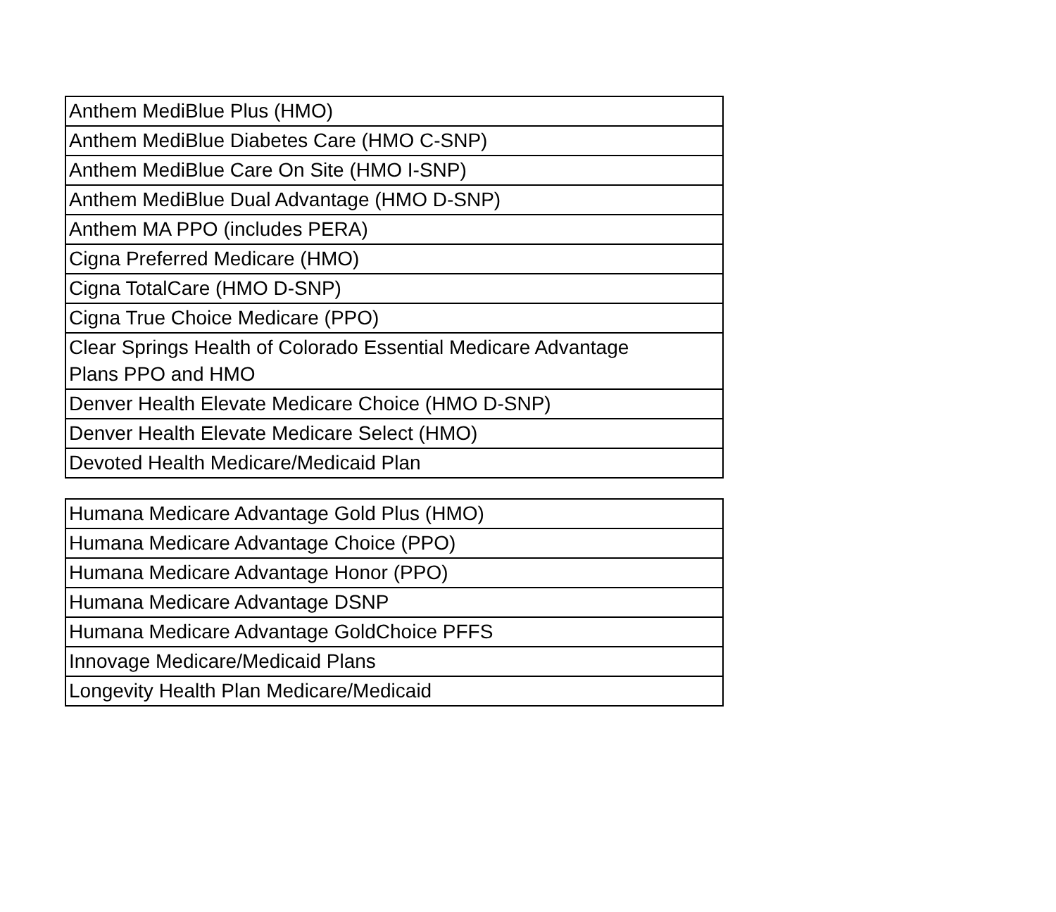| Anthem MediBlue Plus (HMO) |
| Anthem MediBlue Diabetes Care (HMO C-SNP) |
| Anthem MediBlue Care On Site (HMO I-SNP) |
| Anthem MediBlue Dual Advantage (HMO D-SNP) |
| Anthem MA PPO (includes PERA) |
| Cigna Preferred Medicare (HMO) |
| Cigna TotalCare (HMO D-SNP) |
| Cigna True Choice Medicare (PPO) |
| Clear Springs Health of Colorado Essential Medicare Advantage Plans PPO and HMO |
| Denver Health Elevate Medicare Choice (HMO D-SNP) |
| Denver Health Elevate Medicare Select (HMO) |
| Devoted Health Medicare/Medicaid Plan |
| Humana Medicare Advantage Gold Plus (HMO) |
| Humana Medicare Advantage Choice (PPO) |
| Humana Medicare Advantage Honor (PPO) |
| Humana Medicare Advantage DSNP |
| Humana Medicare Advantage GoldChoice PFFS |
| Innovage Medicare/Medicaid Plans |
| Longevity Health Plan Medicare/Medicaid |